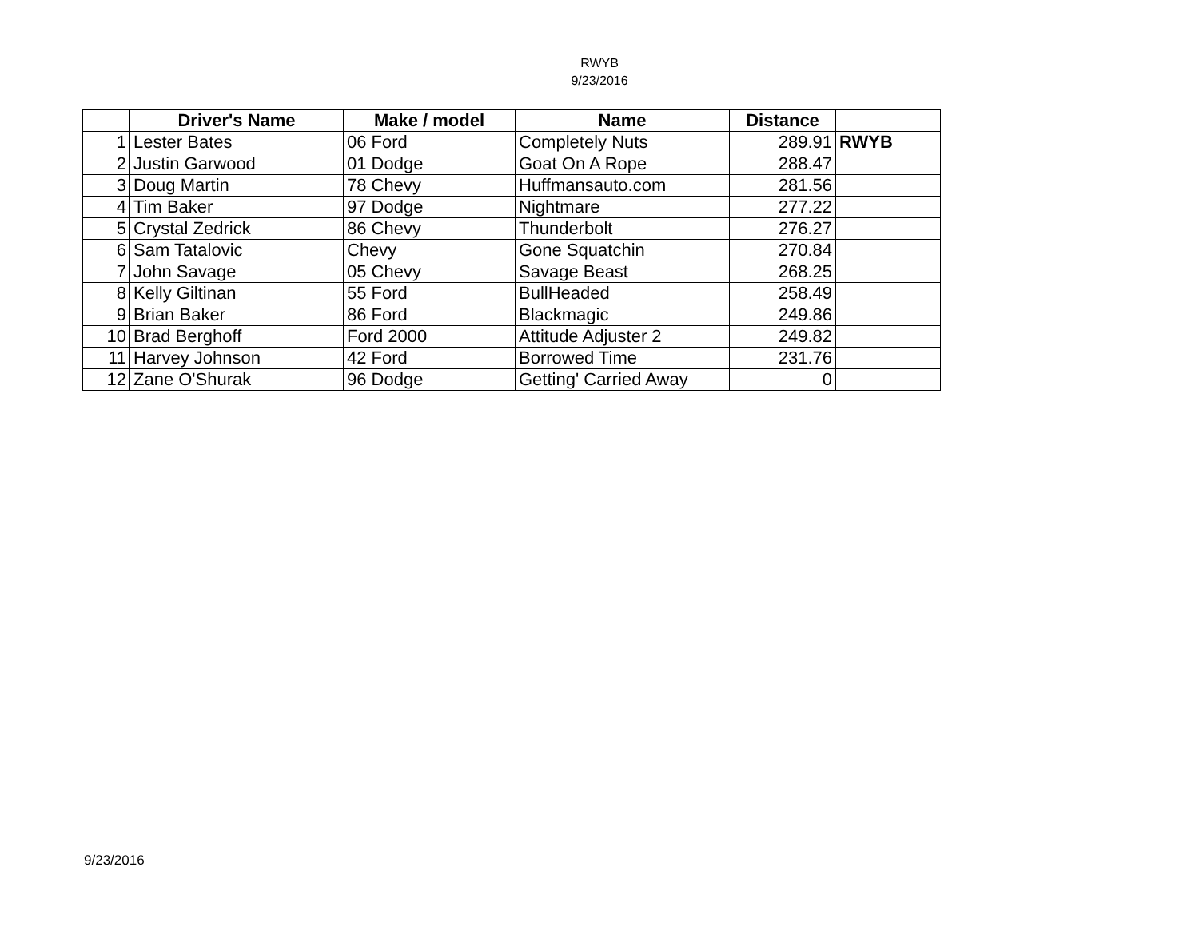RWYB
9/23/2016
| | Driver's Name | Make / model | Name | Distance | |
| --- | --- | --- | --- | --- | --- |
| 1 | Lester Bates | 06 Ford | Completely Nuts | 289.91 | RWYB |
| 2 | Justin Garwood | 01 Dodge | Goat On A Rope | 288.47 | |
| 3 | Doug Martin | 78 Chevy | Huffmansauto.com | 281.56 | |
| 4 | Tim Baker | 97 Dodge | Nightmare | 277.22 | |
| 5 | Crystal Zedrick | 86 Chevy | Thunderbolt | 276.27 | |
| 6 | Sam Tatalovic | Chevy | Gone Squatchin | 270.84 | |
| 7 | John Savage | 05 Chevy | Savage Beast | 268.25 | |
| 8 | Kelly Giltinan | 55 Ford | BullHeaded | 258.49 | |
| 9 | Brian Baker | 86 Ford | Blackmagic | 249.86 | |
| 10 | Brad Berghoff | Ford 2000 | Attitude Adjuster 2 | 249.82 | |
| 11 | Harvey Johnson | 42 Ford | Borrowed Time | 231.76 | |
| 12 | Zane O'Shurak | 96 Dodge | Getting' Carried Away | 0 | |
9/23/2016